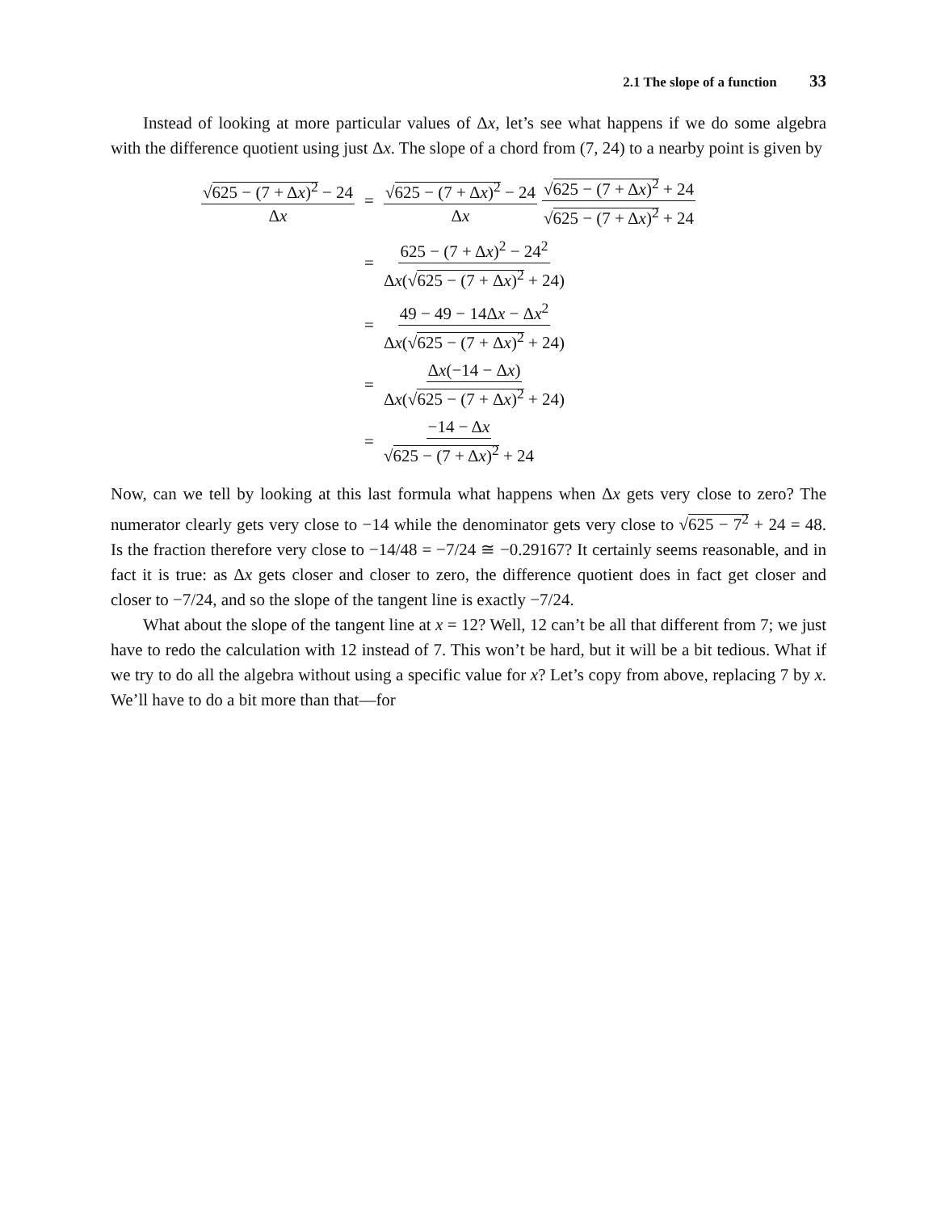2.1 The slope of a function 33
Instead of looking at more particular values of Δx, let’s see what happens if we do some algebra with the difference quotient using just Δx. The slope of a chord from (7, 24) to a nearby point is given by
√625 − (7 + Δx)<sup>2</sup> − 24 Δx
= √625 − (7 + Δx)<sup>2</sup> − 24 Δx √625 − (7 + Δx)<sup>2</sup> + 24 √625 − (7 + Δx)<sup>2</sup> + 24
= 625 − (7 + Δx)<sup>2</sup> − 24<sup>2</sup> Δx(√625 − (7 + Δx)<sup>2</sup> + 24)
= 49 − 49 − 14Δx − Δx<sup>2</sup> Δx(√625 − (7 + Δx)<sup>2</sup> + 24)
= Δx(−14 − Δx) Δx(√625 − (7 + Δx)<sup>2</sup> + 24)
= −14 − Δx √625 − (7 + Δx)<sup>2</sup> + 24
Now, can we tell by looking at this last formula what happens when Δx gets very close to zero? The numerator clearly gets very close to −14 while the denominator gets very close to √625 − 7<sup>2</sup> + 24 = 48. Is the fraction therefore very close to −14/48 = −7/24 ≅ −0.29167? It certainly seems reasonable, and in fact it is true: as Δx gets closer and closer to zero, the difference quotient does in fact get closer and closer to −7/24, and so the slope of the tangent line is exactly −7/24.
What about the slope of the tangent line at x = 12? Well, 12 can’t be all that different from 7; we just have to redo the calculation with 12 instead of 7. This won’t be hard, but it will be a bit tedious. What if we try to do all the algebra without using a specific value for x? Let’s copy from above, replacing 7 by x. We’ll have to do a bit more than that—for